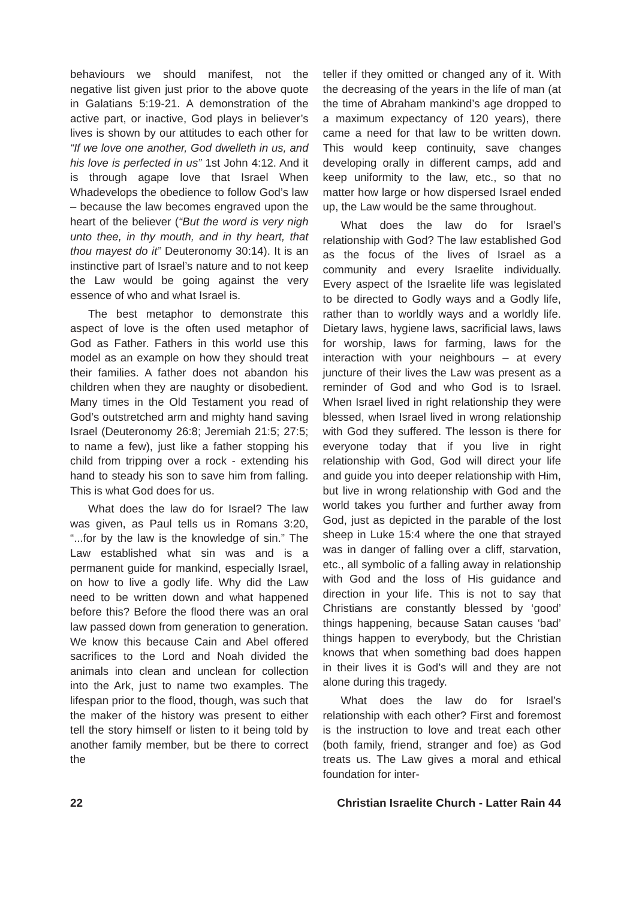behaviours we should manifest, not the negative list given just prior to the above quote in Galatians 5:19-21. A demonstration of the active part, or inactive, God plays in believer’s lives is shown by our attitudes to each other for “If we love one another, God dwelleth in us, and his love is perfected in us” 1st John 4:12. And it is through agape love that Israel When Whadevelops the obedience to follow God’s law – because the law becomes engraved upon the heart of the believer (“But the word is very nigh unto thee, in thy mouth, and in thy heart, that thou mayest do it” Deuteronomy 30:14). It is an instinctive part of Israel’s nature and to not keep the Law would be going against the very essence of who and what Israel is.
The best metaphor to demonstrate this aspect of love is the often used metaphor of God as Father. Fathers in this world use this model as an example on how they should treat their families. A father does not abandon his children when they are naughty or disobedient. Many times in the Old Testament you read of God’s outstretched arm and mighty hand saving Israel (Deuteronomy 26:8; Jeremiah 21:5; 27:5; to name a few), just like a father stopping his child from tripping over a rock - extending his hand to steady his son to save him from falling. This is what God does for us.
What does the law do for Israel? The law was given, as Paul tells us in Romans 3:20, “...for by the law is the knowledge of sin.” The Law established what sin was and is a permanent guide for mankind, especially Israel, on how to live a godly life. Why did the Law need to be written down and what happened before this? Before the flood there was an oral law passed down from generation to generation. We know this because Cain and Abel offered sacrifices to the Lord and Noah divided the animals into clean and unclean for collection into the Ark, just to name two examples. The lifespan prior to the flood, though, was such that the maker of the history was present to either tell the story himself or listen to it being told by another family member, but be there to correct the
teller if they omitted or changed any of it. With the decreasing of the years in the life of man (at the time of Abraham mankind’s age dropped to a maximum expectancy of 120 years), there came a need for that law to be written down. This would keep continuity, save changes developing orally in different camps, add and keep uniformity to the law, etc., so that no matter how large or how dispersed Israel ended up, the Law would be the same throughout.
What does the law do for Israel’s relationship with God? The law established God as the focus of the lives of Israel as a community and every Israelite individually. Every aspect of the Israelite life was legislated to be directed to Godly ways and a Godly life, rather than to worldly ways and a worldly life. Dietary laws, hygiene laws, sacrificial laws, laws for worship, laws for farming, laws for the interaction with your neighbours – at every juncture of their lives the Law was present as a reminder of God and who God is to Israel. When Israel lived in right relationship they were blessed, when Israel lived in wrong relationship with God they suffered. The lesson is there for everyone today that if you live in right relationship with God, God will direct your life and guide you into deeper relationship with Him, but live in wrong relationship with God and the world takes you further and further away from God, just as depicted in the parable of the lost sheep in Luke 15:4 where the one that strayed was in danger of falling over a cliff, starvation, etc., all symbolic of a falling away in relationship with God and the loss of His guidance and direction in your life. This is not to say that Christians are constantly blessed by ‘good’ things happening, because Satan causes ‘bad’ things happen to everybody, but the Christian knows that when something bad does happen in their lives it is God’s will and they are not alone during this tragedy.
What does the law do for Israel’s relationship with each other? First and foremost is the instruction to love and treat each other (both family, friend, stranger and foe) as God treats us. The Law gives a moral and ethical foundation for inter-
22 Christian Israelite Church - Latter Rain 44